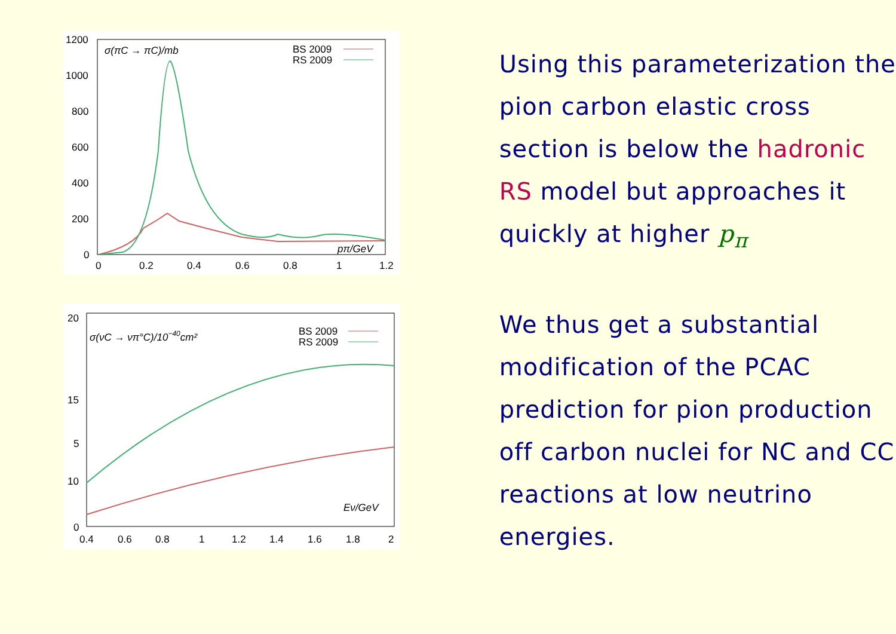1200
1000
800
600
400
200
0
0
0.2
0.4
0.6
0.8
1
1.2
σ(πC → πC)/mb
BS 2009
RS 2009
pπ/GeV
20
15
10
.
0
5
0.4
0.6
0.8
1
1.2
1.4
1.6
1.8
2
σ(νC → νπ°C)/10−40cm²
BS 2009
RS 2009
Eν/GeV
Using this parameterization the pion carbon elastic cross section is below the hadronic RS model but approaches it quickly at higher p<sub>π</sub>
We thus get a substantial modification of the PCAC prediction for pion production off carbon nuclei for NC and CC reactions at low neutrino energies.